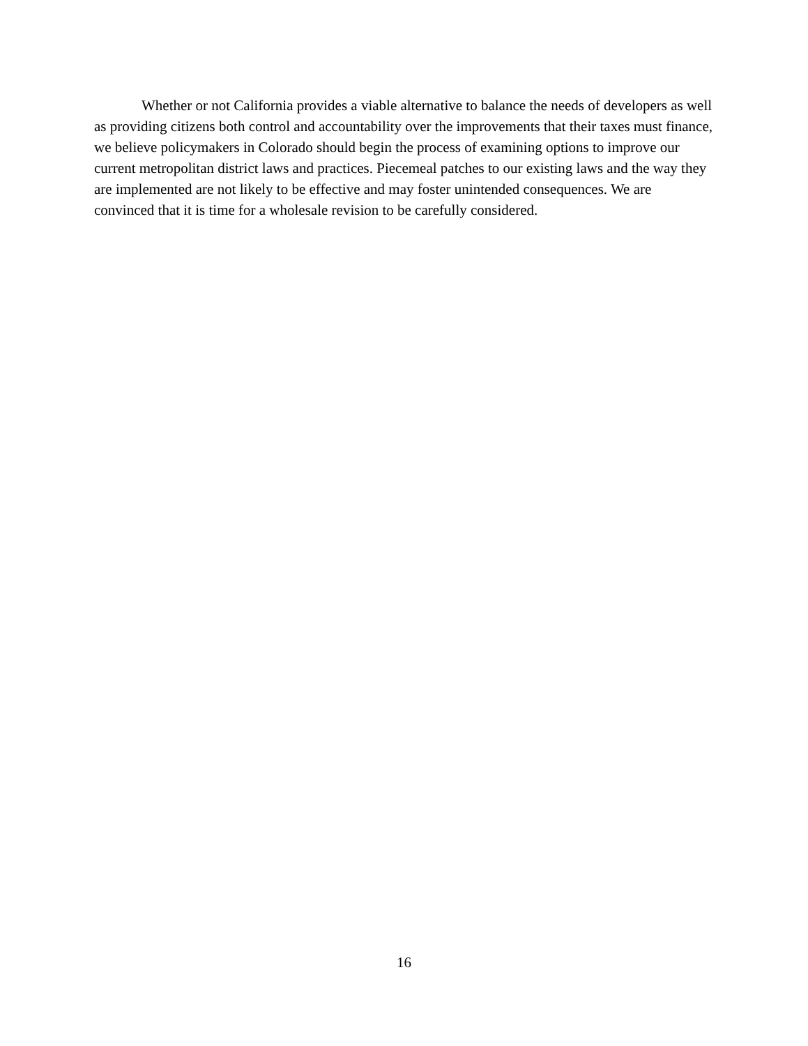Whether or not California provides a viable alternative to balance the needs of developers as well as providing citizens both control and accountability over the improvements that their taxes must finance, we believe policymakers in Colorado should begin the process of examining options to improve our current metropolitan district laws and practices. Piecemeal patches to our existing laws and the way they are implemented are not likely to be effective and may foster unintended consequences. We are convinced that it is time for a wholesale revision to be carefully considered.
16